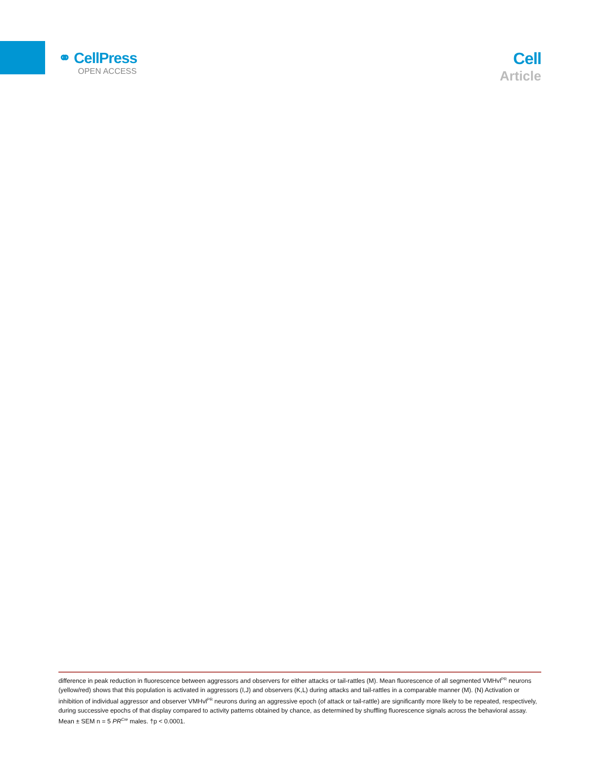⚭ CellPress
OPEN ACCESS
Cell
Article
difference in peak reduction in fluorescence between aggressors and observers for either attacks or tail-rattles (M). Mean fluorescence of all segmented VMHvl<sup>PR</sup> neurons (yellow/red) shows that this population is activated in aggressors (I,J) and observers (K,L) during attacks and tail-rattles in a comparable manner (M). (N) Activation or inhibition of individual aggressor and observer VMHvl<sup>PR</sup> neurons during an aggressive epoch (of attack or tail-rattle) are significantly more likely to be repeated, respectively, during successive epochs of that display compared to activity patterns obtained by chance, as determined by shuffling fluorescence signals across the behavioral assay. Mean ± SEM n = 5 PR<sup>Cre</sup> males. †p < 0.0001.